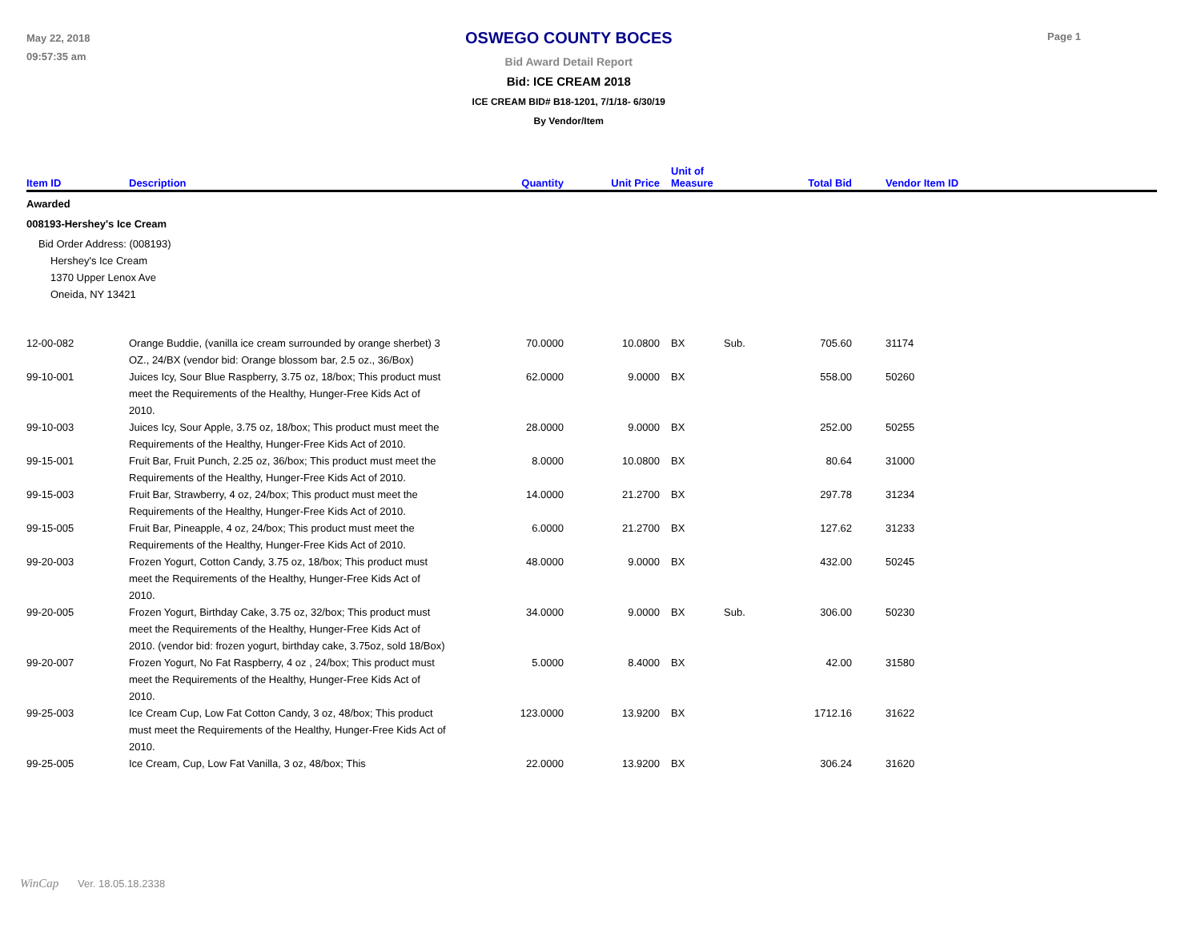May 22, 2018
09:57:35 am
OSWEGO COUNTY BOCES
Bid Award Detail Report
Bid: ICE CREAM 2018
ICE CREAM BID# B18-1201, 7/1/18- 6/30/19
By Vendor/Item
Page 1
| Item ID | Description | Quantity | Unit Price | Unit of Measure | | Total Bid | Vendor Item ID |
| --- | --- | --- | --- | --- | --- | --- | --- |
| Awarded | | | | | | | |
| 008193-Hershey's Ice Cream | | | | | | | |
| Bid Order Address: (008193) Hershey's Ice Cream 1370 Upper Lenox Ave Oneida, NY 13421 | | | | | | | |
| 12-00-082 | Orange Buddie, (vanilla ice cream surrounded by orange sherbet) 3 OZ., 24/BX (vendor bid: Orange blossom bar, 2.5 oz., 36/Box) | 70.0000 | 10.0800 | BX | Sub. | 705.60 | 31174 |
| 99-10-001 | Juices Icy, Sour Blue Raspberry, 3.75 oz, 18/box; This product must meet the Requirements of the Healthy, Hunger-Free Kids Act of 2010. | 62.0000 | 9.0000 | BX | | 558.00 | 50260 |
| 99-10-003 | Juices Icy, Sour Apple, 3.75 oz, 18/box; This product must meet the Requirements of the Healthy, Hunger-Free Kids Act of 2010. | 28.0000 | 9.0000 | BX | | 252.00 | 50255 |
| 99-15-001 | Fruit Bar, Fruit Punch, 2.25 oz, 36/box; This product must meet the Requirements of the Healthy, Hunger-Free Kids Act of 2010. | 8.0000 | 10.0800 | BX | | 80.64 | 31000 |
| 99-15-003 | Fruit Bar, Strawberry, 4 oz, 24/box; This product must meet the Requirements of the Healthy, Hunger-Free Kids Act of 2010. | 14.0000 | 21.2700 | BX | | 297.78 | 31234 |
| 99-15-005 | Fruit Bar, Pineapple, 4 oz, 24/box; This product must meet the Requirements of the Healthy, Hunger-Free Kids Act of 2010. | 6.0000 | 21.2700 | BX | | 127.62 | 31233 |
| 99-20-003 | Frozen Yogurt, Cotton Candy, 3.75 oz, 18/box; This product must meet the Requirements of the Healthy, Hunger-Free Kids Act of 2010. | 48.0000 | 9.0000 | BX | | 432.00 | 50245 |
| 99-20-005 | Frozen Yogurt, Birthday Cake, 3.75 oz, 32/box; This product must meet the Requirements of the Healthy, Hunger-Free Kids Act of 2010. (vendor bid: frozen yogurt, birthday cake, 3.75oz, sold 18/Box) | 34.0000 | 9.0000 | BX | Sub. | 306.00 | 50230 |
| 99-20-007 | Frozen Yogurt, No Fat Raspberry, 4 oz , 24/box; This product must meet the Requirements of the Healthy, Hunger-Free Kids Act of 2010. | 5.0000 | 8.4000 | BX | | 42.00 | 31580 |
| 99-25-003 | Ice Cream Cup, Low Fat Cotton Candy, 3 oz, 48/box; This product must meet the Requirements of the Healthy, Hunger-Free Kids Act of 2010. | 123.0000 | 13.9200 | BX | | 1712.16 | 31622 |
| 99-25-005 | Ice Cream, Cup, Low Fat Vanilla, 3 oz, 48/box; This | 22.0000 | 13.9200 | BX | | 306.24 | 31620 |
WinCap Ver. 18.05.18.2338